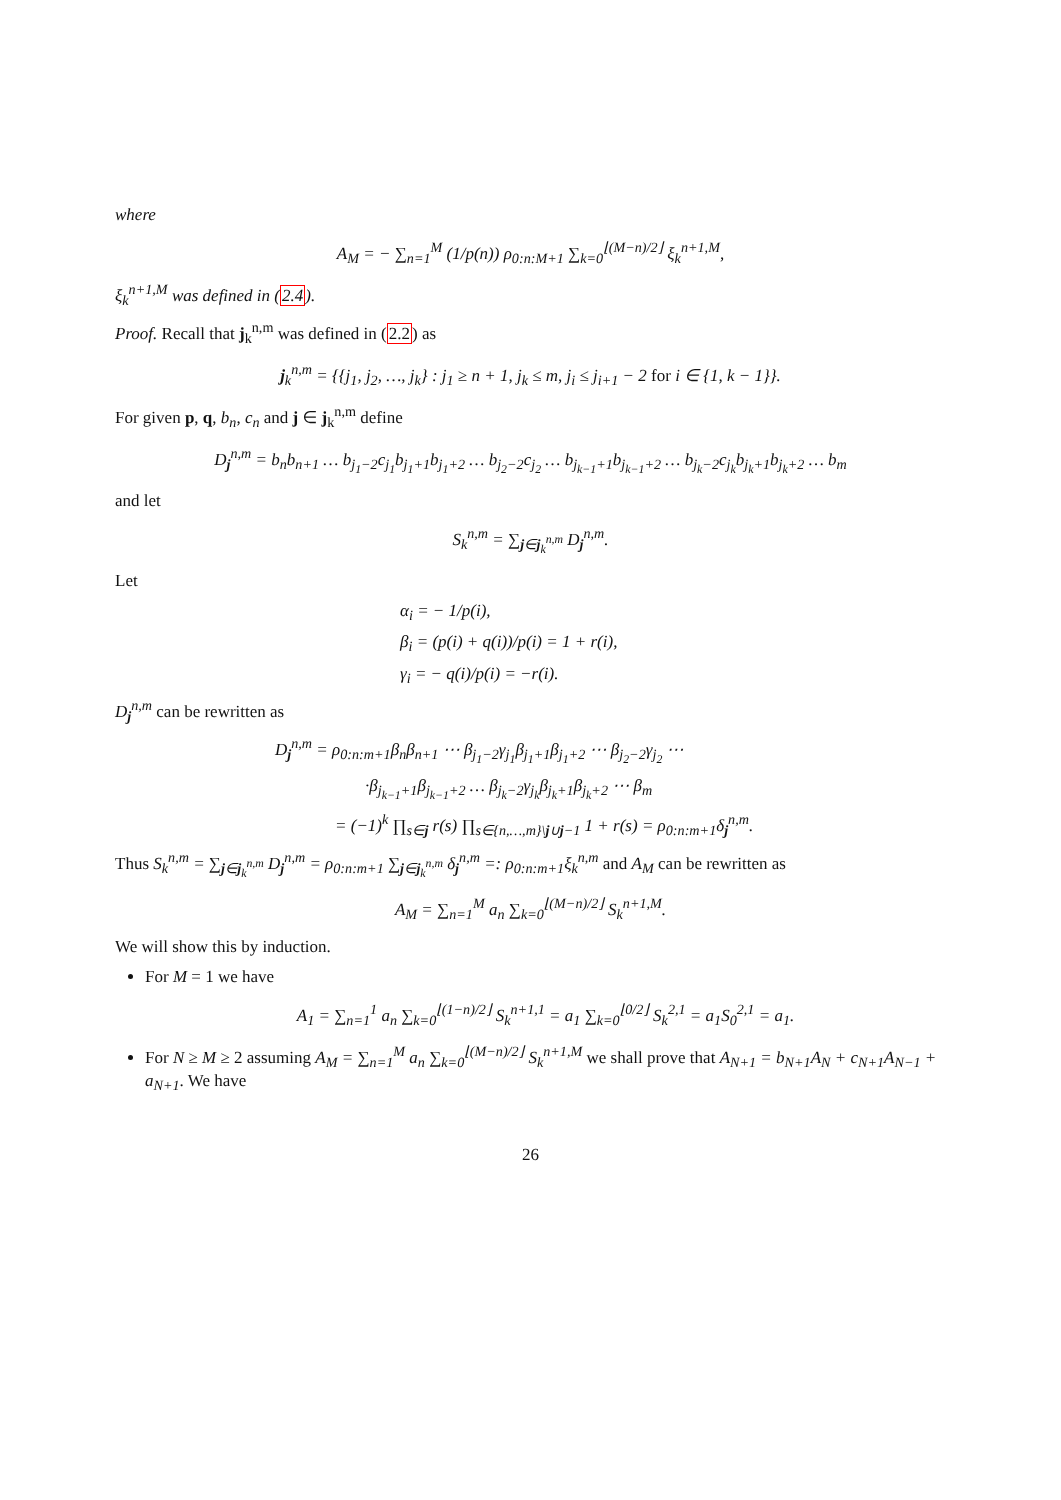where
A<sub>M</sub> = − ∑<sub>n=1</sub><sup>M</sup> (1/p(n)) ρ<sub>0:n:M+1</sub> ∑<sub>k=0</sub><sup>⌊(M−n)/2⌋</sup> ξ<sub>k</sub><sup>n+1,M</sup>,
ξ<sub>k</sub><sup>n+1,M</sup> was defined in (2.4).
Proof. Recall that j<sub>k</sub><sup>n,m</sup> was defined in (2.2) as
j<sub>k</sub><sup>n,m</sup> = {{j<sub>1</sub>, j<sub>2</sub>, …, j<sub>k</sub>} : j<sub>1</sub> ≥ n + 1, j<sub>k</sub> ≤ m, j<sub>i</sub> ≤ j<sub>i+1</sub> − 2 for i ∈ {1, k − 1}}.
For given p, q, b<sub>n</sub>, c<sub>n</sub> and j ∈ j<sub>k</sub><sup>n,m</sup> define
D<sub>j</sub><sup>n,m</sup> = b<sub>n</sub>b<sub>n+1</sub> … b<sub>j<sub>1</sub>−2</sub>c<sub>j<sub>1</sub></sub>b<sub>j<sub>1</sub>+1</sub>b<sub>j<sub>1</sub>+2</sub> … b<sub>j<sub>2</sub>−2</sub>c<sub>j<sub>2</sub></sub> … b<sub>j<sub>k−1</sub>+1</sub>b<sub>j<sub>k−1</sub>+2</sub> … b<sub>j<sub>k</sub>−2</sub>c<sub>j<sub>k</sub></sub>b<sub>j<sub>k</sub>+1</sub>b<sub>j<sub>k</sub>+2</sub> … b<sub>m</sub>
and let
S<sub>k</sub><sup>n,m</sup> = ∑<sub>j∈j<sub>k</sub><sup>n,m</sup></sub> D<sub>j</sub><sup>n,m</sup>.
Let
α<sub>i</sub> = − 1/p(i),
β<sub>i</sub> = (p(i) + q(i))/p(i) = 1 + r(i),
γ<sub>i</sub> = − q(i)/p(i) = −r(i).
D<sub>j</sub><sup>n,m</sup> can be rewritten as
D<sub>j</sub><sup>n,m</sup> = ρ<sub>0:n:m+1</sub>β<sub>n</sub>β<sub>n+1</sub> ⋯ β<sub>j<sub>1</sub>−2</sub>γ<sub>j<sub>1</sub></sub>β<sub>j<sub>1</sub>+1</sub>β<sub>j<sub>1</sub>+2</sub> ⋯ β<sub>j<sub>2</sub>−2</sub>γ<sub>j<sub>2</sub></sub> ⋯
·β<sub>j<sub>k−1</sub>+1</sub>β<sub>j<sub>k−1</sub>+2</sub> … β<sub>j<sub>k</sub>−2</sub>γ<sub>j<sub>k</sub></sub>β<sub>j<sub>k</sub>+1</sub>β<sub>j<sub>k</sub>+2</sub> ⋯ β<sub>m</sub>
= (−1)<sup>k</sup> ∏<sub>s∈j</sub> r(s) ∏<sub>s∈{n,…,m}\j∪j−1</sub> 1 + r(s) = ρ<sub>0:n:m+1</sub>δ<sub>j</sub><sup>n,m</sup>.
Thus S<sub>k</sub><sup>n,m</sup> = ∑<sub>j∈j<sub>k</sub><sup>n,m</sup></sub> D<sub>j</sub><sup>n,m</sup> = ρ<sub>0:n:m+1</sub> ∑<sub>j∈j<sub>k</sub><sup>n,m</sup></sub> δ<sub>j</sub><sup>n,m</sup> =: ρ<sub>0:n:m+1</sub>ξ<sub>k</sub><sup>n,m</sup> and A<sub>M</sub> can be rewritten as
A<sub>M</sub> = ∑<sub>n=1</sub><sup>M</sup> a<sub>n</sub> ∑<sub>k=0</sub><sup>⌊(M−n)/2⌋</sup> S<sub>k</sub><sup>n+1,M</sup>.
We will show this by induction.
For M = 1 we have
A<sub>1</sub> = ∑<sub>n=1</sub><sup>1</sup> a<sub>n</sub> ∑<sub>k=0</sub><sup>⌊(1−n)/2⌋</sup> S<sub>k</sub><sup>n+1,1</sup> = a<sub>1</sub> ∑<sub>k=0</sub><sup>⌊0/2⌋</sup> S<sub>k</sub><sup>2,1</sup> = a<sub>1</sub>S<sub>0</sub><sup>2,1</sup> = a<sub>1</sub>.
For N ≥ M ≥ 2 assuming A<sub>M</sub> = ∑<sub>n=1</sub><sup>M</sup> a<sub>n</sub> ∑<sub>k=0</sub><sup>⌊(M−n)/2⌋</sup> S<sub>k</sub><sup>n+1,M</sup> we shall prove that A<sub>N+1</sub> = b<sub>N+1</sub>A<sub>N</sub> + c<sub>N+1</sub>A<sub>N−1</sub> + a<sub>N+1</sub>. We have
26